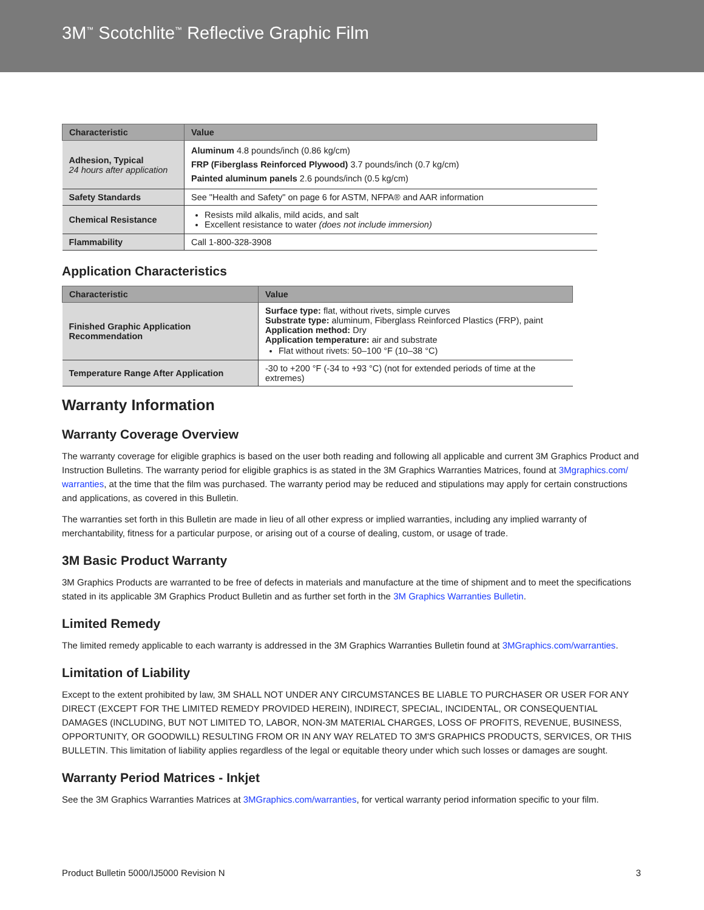3M<sup>™</sup> Scotchlite<sup>™</sup> Reflective Graphic Film
| Characteristic | Value |
| --- | --- |
| Adhesion, Typical 24 hours after application | Aluminum 4.8 pounds/inch (0.86 kg/cm) FRP (Fiberglass Reinforced Plywood) 3.7 pounds/inch (0.7 kg/cm) Painted aluminum panels 2.6 pounds/inch (0.5 kg/cm) |
| Safety Standards | See "Health and Safety" on page 6 for ASTM, NFPA® and AAR information |
| Chemical Resistance | Resists mild alkalis, mild acids, and salt Excellent resistance to water (does not include immersion) |
| Flammability | Call 1-800-328-3908 |
Application Characteristics
| Characteristic | Value |
| --- | --- |
| Finished Graphic Application Recommendation | Surface type: flat, without rivets, simple curves Substrate type: aluminum, Fiberglass Reinforced Plastics (FRP), paint Application method: Dry Application temperature: air and substrate Flat without rivets: 50–100 °F (10–38 °C) |
| Temperature Range After Application | -30 to +200 °F (-34 to +93 °C) (not for extended periods of time at the extremes) |
Warranty Information
Warranty Coverage Overview
The warranty coverage for eligible graphics is based on the user both reading and following all applicable and current 3M Graphics Product and Instruction Bulletins. The warranty period for eligible graphics is as stated in the 3M Graphics Warranties Matrices, found at 3Mgraphics.com/ warranties, at the time that the film was purchased. The warranty period may be reduced and stipulations may apply for certain constructions and applications, as covered in this Bulletin.
The warranties set forth in this Bulletin are made in lieu of all other express or implied warranties, including any implied warranty of merchantability, fitness for a particular purpose, or arising out of a course of dealing, custom, or usage of trade.
3M Basic Product Warranty
3M Graphics Products are warranted to be free of defects in materials and manufacture at the time of shipment and to meet the specifications stated in its applicable 3M Graphics Product Bulletin and as further set forth in the 3M Graphics Warranties Bulletin.
Limited Remedy
The limited remedy applicable to each warranty is addressed in the 3M Graphics Warranties Bulletin found at 3MGraphics.com/warranties.
Limitation of Liability
Except to the extent prohibited by law, 3M SHALL NOT UNDER ANY CIRCUMSTANCES BE LIABLE TO PURCHASER OR USER FOR ANY DIRECT (EXCEPT FOR THE LIMITED REMEDY PROVIDED HEREIN), INDIRECT, SPECIAL, INCIDENTAL, OR CONSEQUENTIAL DAMAGES (INCLUDING, BUT NOT LIMITED TO, LABOR, NON-3M MATERIAL CHARGES, LOSS OF PROFITS, REVENUE, BUSINESS, OPPORTUNITY, OR GOODWILL) RESULTING FROM OR IN ANY WAY RELATED TO 3M'S GRAPHICS PRODUCTS, SERVICES, OR THIS BULLETIN. This limitation of liability applies regardless of the legal or equitable theory under which such losses or damages are sought.
Warranty Period Matrices - Inkjet
See the 3M Graphics Warranties Matrices at 3MGraphics.com/warranties, for vertical warranty period information specific to your film.
Product Bulletin 5000/IJ5000 Revision N 3